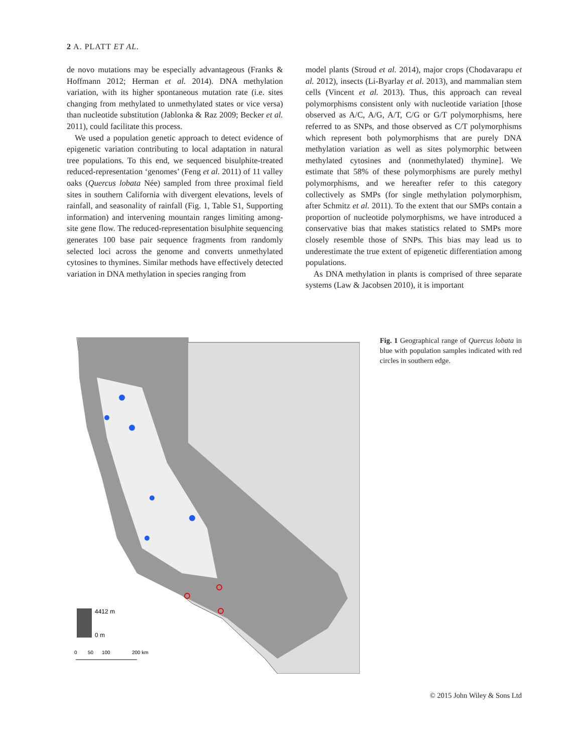2 A. PLATT ET AL.
de novo mutations may be especially advantageous (Franks & Hoffmann 2012; Herman et al. 2014). DNA methylation variation, with its higher spontaneous mutation rate (i.e. sites changing from methylated to unmethylated states or vice versa) than nucleotide substitution (Jablonka & Raz 2009; Becker et al. 2011), could facilitate this process.
We used a population genetic approach to detect evidence of epigenetic variation contributing to local adaptation in natural tree populations. To this end, we sequenced bisulphite-treated reduced-representation ‘genomes’ (Feng et al. 2011) of 11 valley oaks (Quercus lobata Née) sampled from three proximal field sites in southern California with divergent elevations, levels of rainfall, and seasonality of rainfall (Fig. 1, Table S1, Supporting information) and intervening mountain ranges limiting among-site gene flow. The reduced-representation bisulphite sequencing generates 100 base pair sequence fragments from randomly selected loci across the genome and converts unmethylated cytosines to thymines. Similar methods have effectively detected variation in DNA methylation in species ranging from
model plants (Stroud et al. 2014), major crops (Chodavarapu et al. 2012), insects (Li-Byarlay et al. 2013), and mammalian stem cells (Vincent et al. 2013). Thus, this approach can reveal polymorphisms consistent only with nucleotide variation [those observed as A/C, A/G, A/T, C/G or G/T polymorphisms, here referred to as SNPs, and those observed as C/T polymorphisms which represent both polymorphisms that are purely DNA methylation variation as well as sites polymorphic between methylated cytosines and (nonmethylated) thymine]. We estimate that 58% of these polymorphisms are purely methyl polymorphisms, and we hereafter refer to this category collectively as SMPs (for single methylation polymorphism, after Schmitz et al. 2011). To the extent that our SMPs contain a proportion of nucleotide polymorphisms, we have introduced a conservative bias that makes statistics related to SMPs more closely resemble those of SNPs. This bias may lead us to underestimate the true extent of epigenetic differentiation among populations.
As DNA methylation in plants is comprised of three separate systems (Law & Jacobsen 2010), it is important
4412 m
0 m
0
50
100
200 km
Fig. 1 Geographical range of Quercus lobata in blue with population samples indicated with red circles in southern edge.
© 2015 John Wiley & Sons Ltd